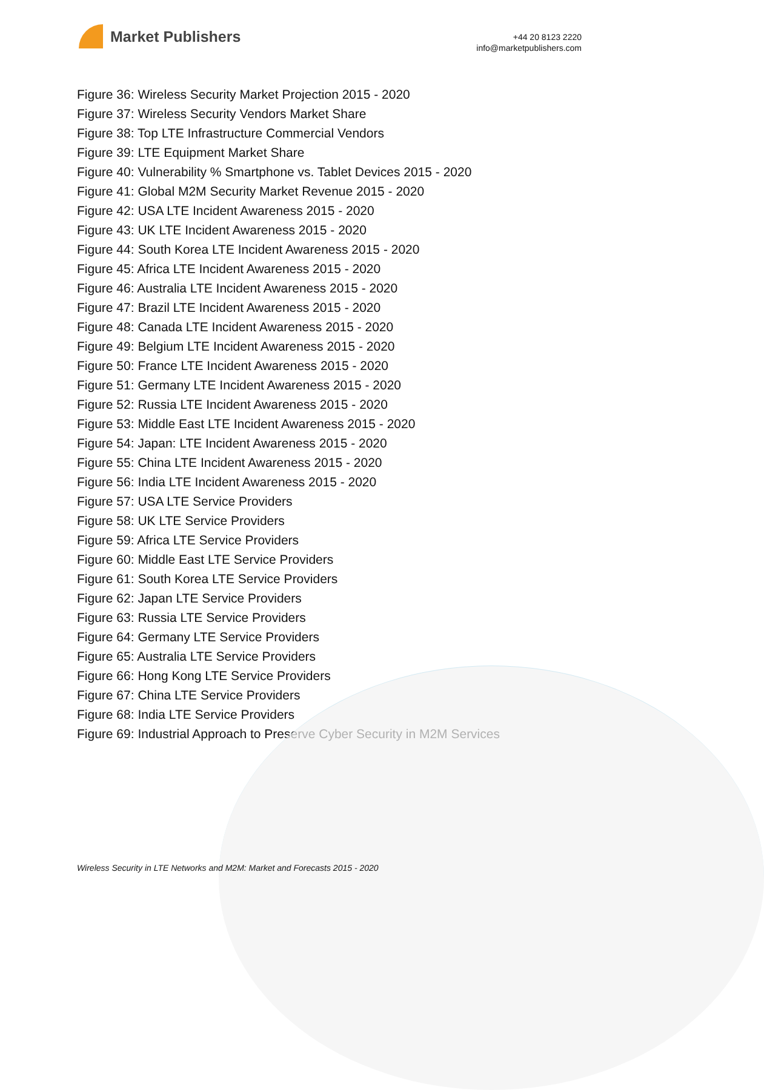Market Publishers
+44 20 8123 2220
info@marketpublishers.com
Figure 36: Wireless Security Market Projection 2015 - 2020
Figure 37: Wireless Security Vendors Market Share
Figure 38: Top LTE Infrastructure Commercial Vendors
Figure 39: LTE Equipment Market Share
Figure 40: Vulnerability % Smartphone vs. Tablet Devices 2015 - 2020
Figure 41: Global M2M Security Market Revenue 2015 - 2020
Figure 42: USA LTE Incident Awareness 2015 - 2020
Figure 43: UK LTE Incident Awareness 2015 - 2020
Figure 44: South Korea LTE Incident Awareness 2015 - 2020
Figure 45: Africa LTE Incident Awareness 2015 - 2020
Figure 46: Australia LTE Incident Awareness 2015 - 2020
Figure 47: Brazil LTE Incident Awareness 2015 - 2020
Figure 48: Canada LTE Incident Awareness 2015 - 2020
Figure 49: Belgium LTE Incident Awareness 2015 - 2020
Figure 50: France LTE Incident Awareness 2015 - 2020
Figure 51: Germany LTE Incident Awareness 2015 - 2020
Figure 52: Russia LTE Incident Awareness 2015 - 2020
Figure 53: Middle East LTE Incident Awareness 2015 - 2020
Figure 54: Japan: LTE Incident Awareness 2015 - 2020
Figure 55: China LTE Incident Awareness 2015 - 2020
Figure 56: India LTE Incident Awareness 2015 - 2020
Figure 57: USA LTE Service Providers
Figure 58: UK LTE Service Providers
Figure 59: Africa LTE Service Providers
Figure 60: Middle East LTE Service Providers
Figure 61: South Korea LTE Service Providers
Figure 62: Japan LTE Service Providers
Figure 63: Russia LTE Service Providers
Figure 64: Germany LTE Service Providers
Figure 65: Australia LTE Service Providers
Figure 66: Hong Kong LTE Service Providers
Figure 67: China LTE Service Providers
Figure 68: India LTE Service Providers
Figure 69: Industrial Approach to Preserve Cyber Security in M2M Services
Wireless Security in LTE Networks and M2M: Market and Forecasts 2015 - 2020